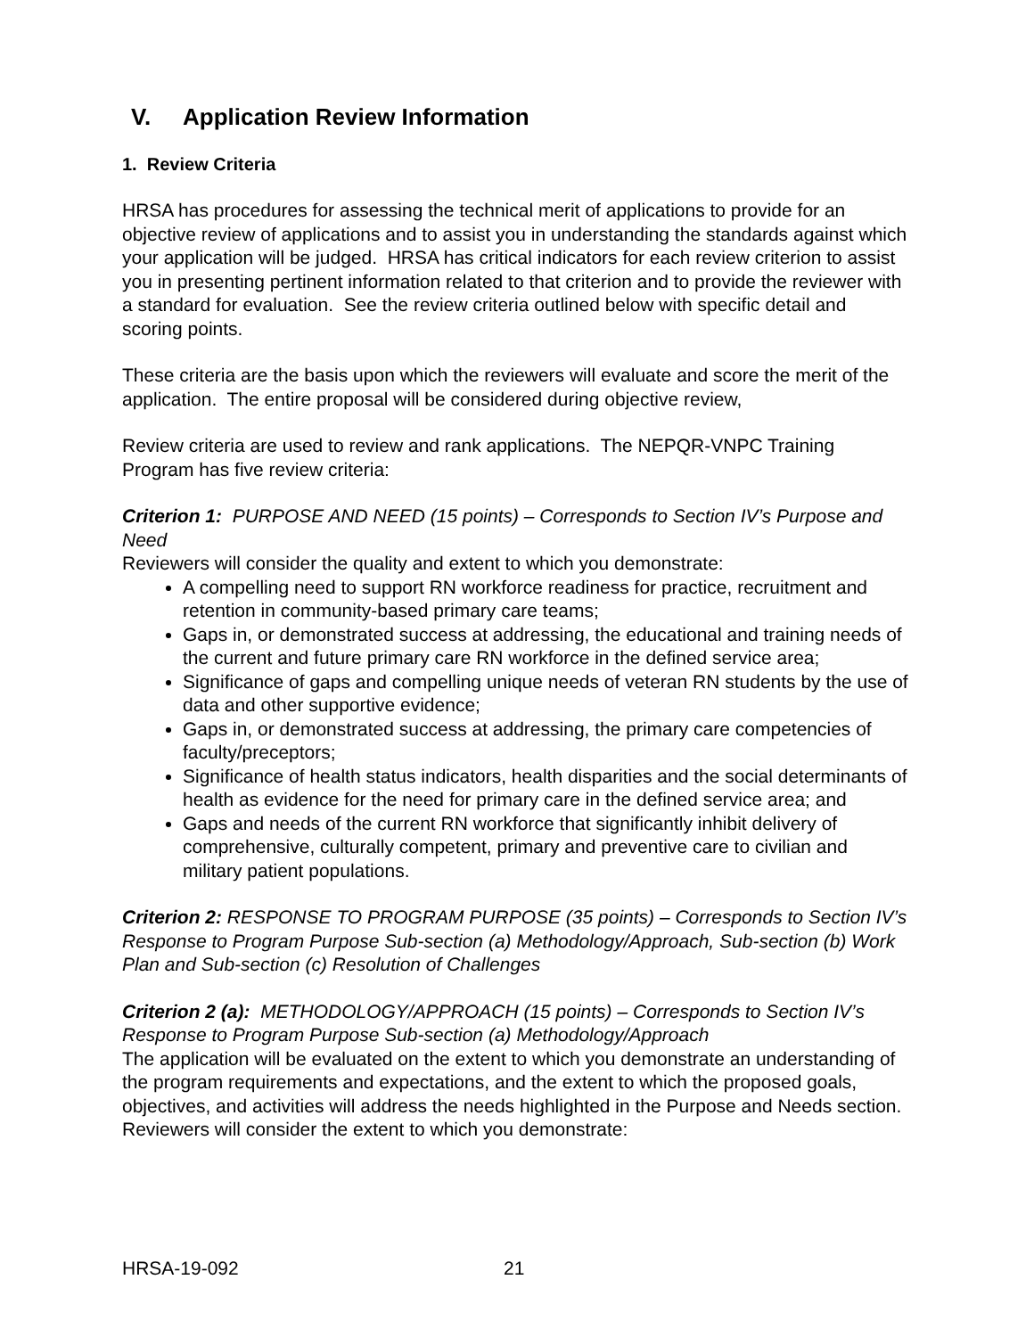V. Application Review Information
1. Review Criteria
HRSA has procedures for assessing the technical merit of applications to provide for an objective review of applications and to assist you in understanding the standards against which your application will be judged. HRSA has critical indicators for each review criterion to assist you in presenting pertinent information related to that criterion and to provide the reviewer with a standard for evaluation. See the review criteria outlined below with specific detail and scoring points.
These criteria are the basis upon which the reviewers will evaluate and score the merit of the application. The entire proposal will be considered during objective review,
Review criteria are used to review and rank applications. The NEPQR-VNPC Training Program has five review criteria:
Criterion 1: PURPOSE AND NEED (15 points) – Corresponds to Section IV’s Purpose and Need
Reviewers will consider the quality and extent to which you demonstrate:
A compelling need to support RN workforce readiness for practice, recruitment and retention in community-based primary care teams;
Gaps in, or demonstrated success at addressing, the educational and training needs of the current and future primary care RN workforce in the defined service area;
Significance of gaps and compelling unique needs of veteran RN students by the use of data and other supportive evidence;
Gaps in, or demonstrated success at addressing, the primary care competencies of faculty/preceptors;
Significance of health status indicators, health disparities and the social determinants of health as evidence for the need for primary care in the defined service area; and
Gaps and needs of the current RN workforce that significantly inhibit delivery of comprehensive, culturally competent, primary and preventive care to civilian and military patient populations.
Criterion 2: RESPONSE TO PROGRAM PURPOSE (35 points) – Corresponds to Section IV’s Response to Program Purpose Sub-section (a) Methodology/Approach, Sub-section (b) Work Plan and Sub-section (c) Resolution of Challenges
Criterion 2 (a): METHODOLOGY/APPROACH (15 points) – Corresponds to Section IV’s Response to Program Purpose Sub-section (a) Methodology/Approach
The application will be evaluated on the extent to which you demonstrate an understanding of the program requirements and expectations, and the extent to which the proposed goals, objectives, and activities will address the needs highlighted in the Purpose and Needs section. Reviewers will consider the extent to which you demonstrate:
HRSA-19-092 21